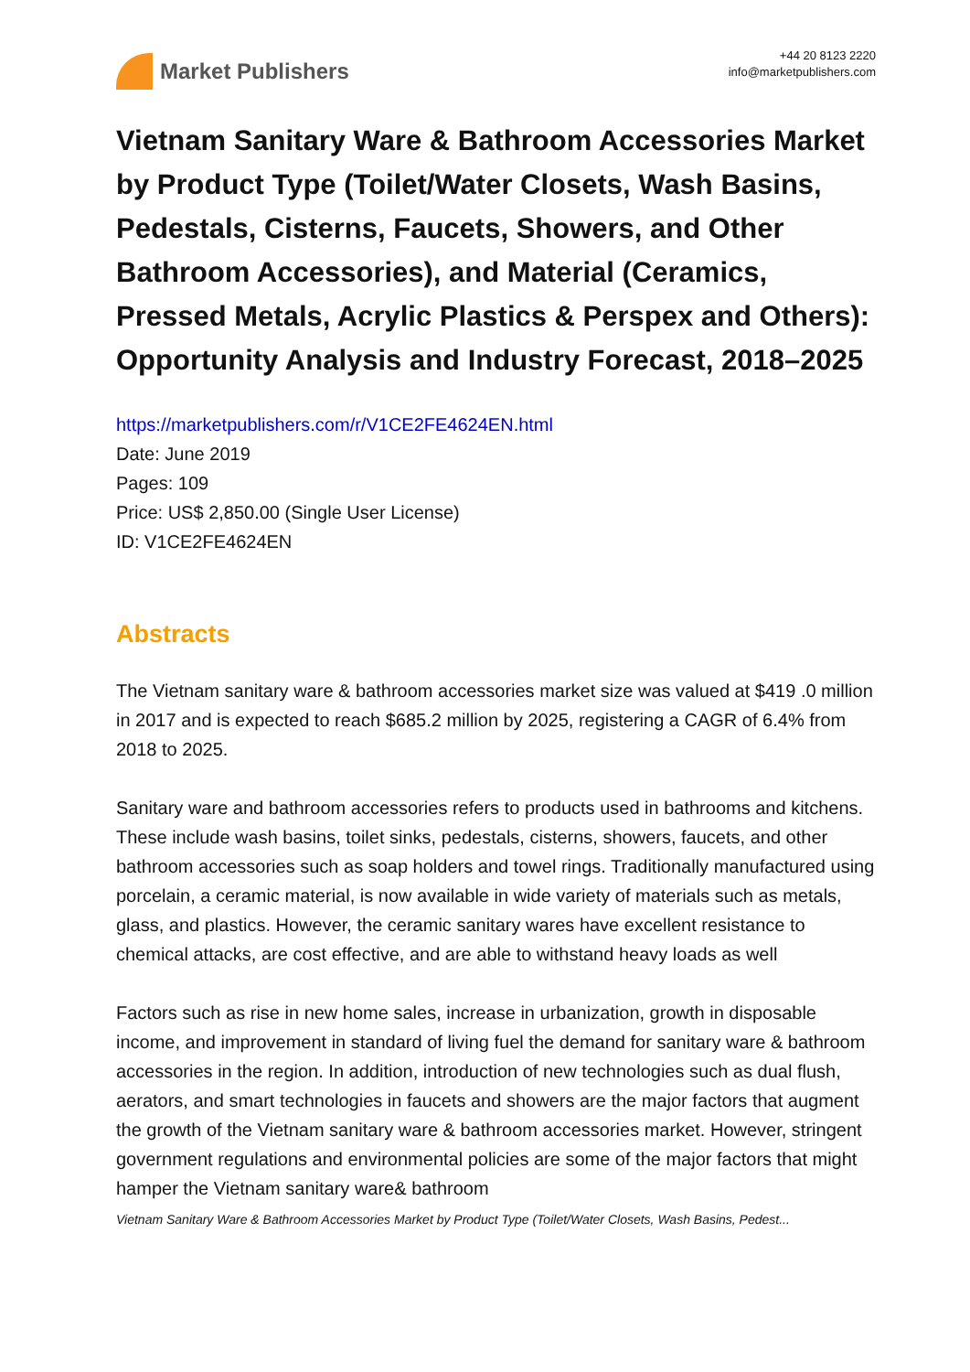Market Publishers
+44 20 8123 2220
info@marketpublishers.com
Vietnam Sanitary Ware & Bathroom Accessories Market by Product Type (Toilet/Water Closets, Wash Basins, Pedestals, Cisterns, Faucets, Showers, and Other Bathroom Accessories), and Material (Ceramics, Pressed Metals, Acrylic Plastics & Perspex and Others): Opportunity Analysis and Industry Forecast, 2018–2025
https://marketpublishers.com/r/V1CE2FE4624EN.html
Date: June 2019
Pages: 109
Price: US$ 2,850.00 (Single User License)
ID: V1CE2FE4624EN
Abstracts
The Vietnam sanitary ware & bathroom accessories market size was valued at $419 .0 million in 2017 and is expected to reach $685.2 million by 2025, registering a CAGR of 6.4% from 2018 to 2025.
Sanitary ware and bathroom accessories refers to products used in bathrooms and kitchens. These include wash basins, toilet sinks, pedestals, cisterns, showers, faucets, and other bathroom accessories such as soap holders and towel rings. Traditionally manufactured using porcelain, a ceramic material, is now available in wide variety of materials such as metals, glass, and plastics. However, the ceramic sanitary wares have excellent resistance to chemical attacks, are cost effective, and are able to withstand heavy loads as well
Factors such as rise in new home sales, increase in urbanization, growth in disposable income, and improvement in standard of living fuel the demand for sanitary ware & bathroom accessories in the region. In addition, introduction of new technologies such as dual flush, aerators, and smart technologies in faucets and showers are the major factors that augment the growth of the Vietnam sanitary ware & bathroom accessories market. However, stringent government regulations and environmental policies are some of the major factors that might hamper the Vietnam sanitary ware& bathroom
Vietnam Sanitary Ware & Bathroom Accessories Market by Product Type (Toilet/Water Closets, Wash Basins, Pedest...